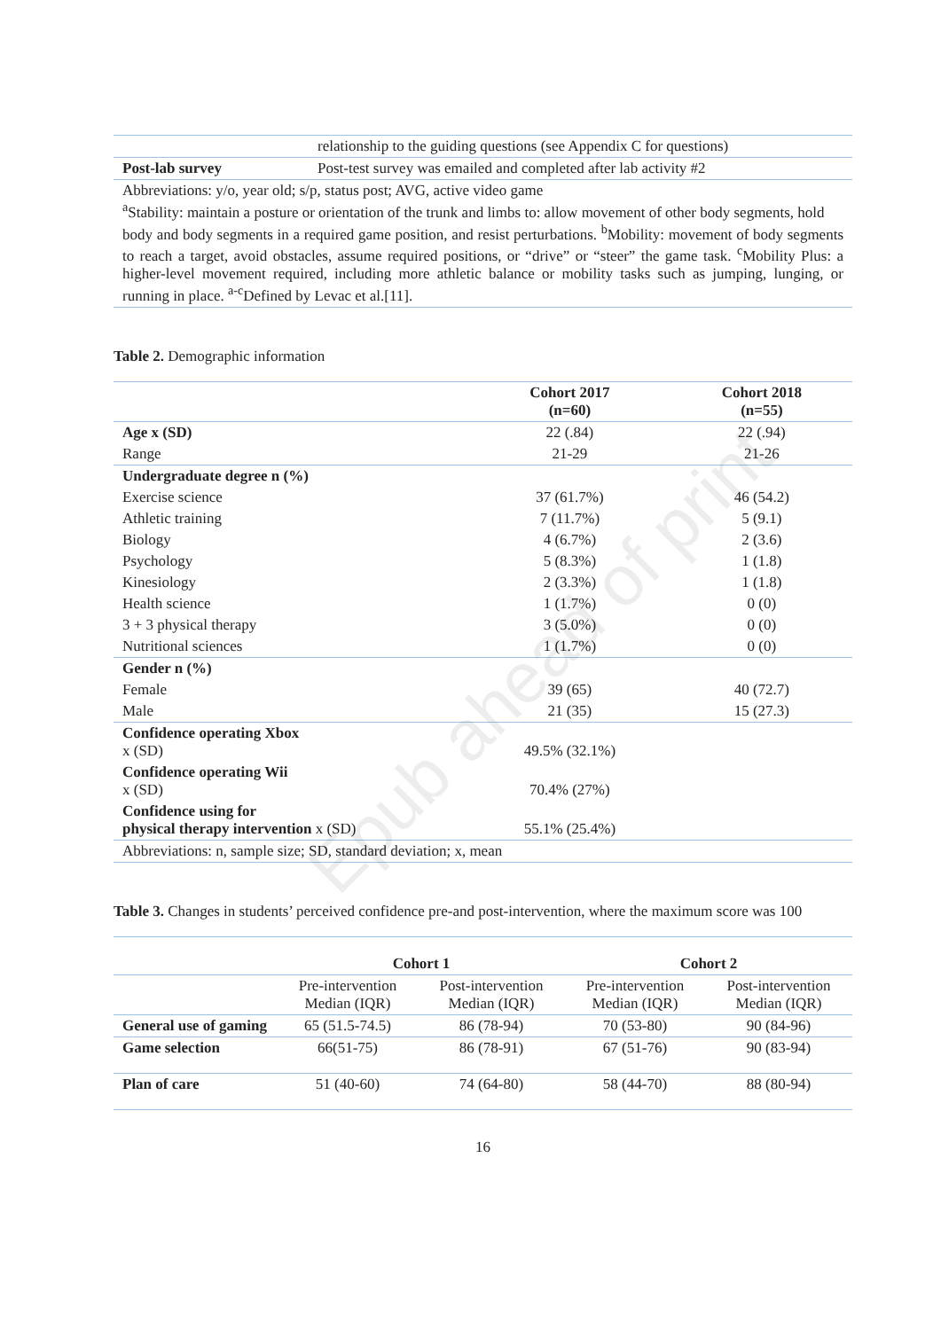Epub ahead of print
| | relationship to the guiding questions (see Appendix C for questions) |
| Post-lab survey | Post-test survey was emailed and completed after lab activity #2 |
| Abbreviations: y/o, year old; s/p, status post; AVG, active video game <sup>a</sup> Stability: maintain a posture or orientation of the trunk and limbs to: allow movement of other body segments, hold body and body segments in a required game position, and resist perturbations. <sup>b</sup>Mobility: movement of body segments to reach a target, avoid obstacles, assume required positions, or “drive” or “steer” the game task. <sup>c</sup>Mobility Plus: a higher-level movement required, including more athletic balance or mobility tasks such as jumping, lunging, or running in place. <sup>a-c</sup>Defined by Levac et al.[11]. | |
Table 2. Demographic information
| | Cohort 2017 (n=60) | Cohort 2018 (n=55) |
| Age x (SD) | 22 (.84) | 22 (.94) |
| Range | 21-29 | 21-26 |
| Undergraduate degree n (%) | | |
| Exercise science | 37 (61.7%) | 46 (54.2) |
| Athletic training | 7 (11.7%) | 5 (9.1) |
| Biology | 4 (6.7%) | 2 (3.6) |
| Psychology | 5 (8.3%) | 1 (1.8) |
| Kinesiology | 2 (3.3%) | 1 (1.8) |
| Health science | 1 (1.7%) | 0 (0) |
| 3 + 3 physical therapy | 3 (5.0%) | 0 (0) |
| Nutritional sciences | 1 (1.7%) | 0 (0) |
| Gender n (%) | | |
| Female | 39 (65) | 40 (72.7) |
| Male | 21 (35) | 15 (27.3) |
| Confidence operating Xbox x (SD) | 49.5% (32.1%) | |
| Confidence operating Wii x (SD) | 70.4% (27%) | |
| Confidence using for physical therapy intervention x (SD) | 55.1% (25.4%) | |
| Abbreviations: n, sample size; SD, standard deviation; x, mean | | |
Table 3. Changes in students’ perceived confidence pre-and post-intervention, where the maximum score was 100
| | Cohort 1 | | Cohort 2 | |
| | Pre-intervention Median (IQR) | Post-intervention Median (IQR) | Pre-intervention Median (IQR) | Post-intervention Median (IQR) |
| General use of gaming | 65 (51.5-74.5) | 86 (78-94) | 70 (53-80) | 90 (84-96) |
| Game selection | 66(51-75) | 86 (78-91) | 67 (51-76) | 90 (83-94) |
| Plan of care | 51 (40-60) | 74 (64-80) | 58 (44-70) | 88 (80-94) |
16